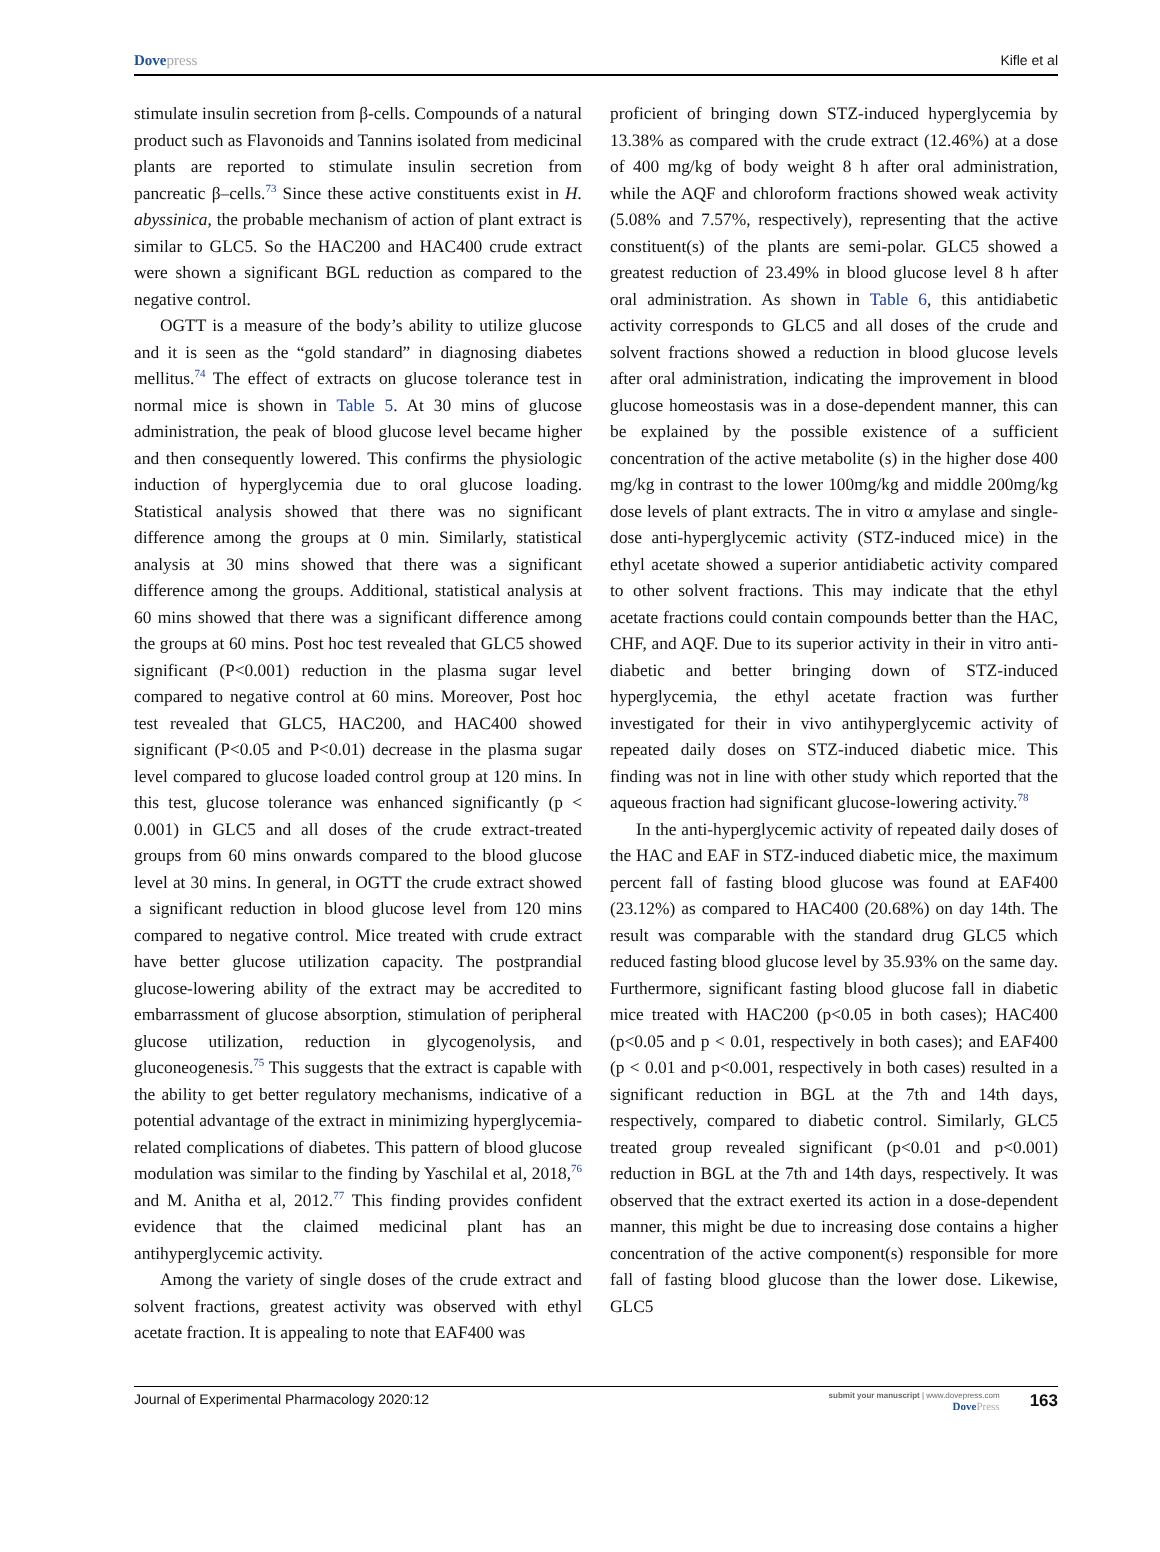Dovepress Kifle et al
stimulate insulin secretion from β-cells. Compounds of a natural product such as Flavonoids and Tannins isolated from medicinal plants are reported to stimulate insulin secretion from pancreatic β–cells.<sup>73</sup> Since these active constituents exist in H. abyssinica, the probable mechanism of action of plant extract is similar to GLC5. So the HAC200 and HAC400 crude extract were shown a significant BGL reduction as compared to the negative control.
OGTT is a measure of the body’s ability to utilize glucose and it is seen as the “gold standard” in diagnosing diabetes mellitus.<sup>74</sup> The effect of extracts on glucose tolerance test in normal mice is shown in Table 5. At 30 mins of glucose administration, the peak of blood glucose level became higher and then consequently lowered. This confirms the physiologic induction of hyperglycemia due to oral glucose loading. Statistical analysis showed that there was no significant difference among the groups at 0 min. Similarly, statistical analysis at 30 mins showed that there was a significant difference among the groups. Additional, statistical analysis at 60 mins showed that there was a significant difference among the groups at 60 mins. Post hoc test revealed that GLC5 showed significant (P<0.001) reduction in the plasma sugar level compared to negative control at 60 mins. Moreover, Post hoc test revealed that GLC5, HAC200, and HAC400 showed significant (P<0.05 and P<0.01) decrease in the plasma sugar level compared to glucose loaded control group at 120 mins. In this test, glucose tolerance was enhanced significantly (p < 0.001) in GLC5 and all doses of the crude extract-treated groups from 60 mins onwards compared to the blood glucose level at 30 mins. In general, in OGTT the crude extract showed a significant reduction in blood glucose level from 120 mins compared to negative control. Mice treated with crude extract have better glucose utilization capacity. The postprandial glucose-lowering ability of the extract may be accredited to embarrassment of glucose absorption, stimulation of peripheral glucose utilization, reduction in glycogenolysis, and gluconeogenesis.<sup>75</sup> This suggests that the extract is capable with the ability to get better regulatory mechanisms, indicative of a potential advantage of the extract in minimizing hyperglycemia-related complications of diabetes. This pattern of blood glucose modulation was similar to the finding by Yaschilal et al, 2018,<sup>76</sup> and M. Anitha et al, 2012.<sup>77</sup> This finding provides confident evidence that the claimed medicinal plant has an antihyperglycemic activity.
Among the variety of single doses of the crude extract and solvent fractions, greatest activity was observed with ethyl acetate fraction. It is appealing to note that EAF400 was
proficient of bringing down STZ-induced hyperglycemia by 13.38% as compared with the crude extract (12.46%) at a dose of 400 mg/kg of body weight 8 h after oral administration, while the AQF and chloroform fractions showed weak activity (5.08% and 7.57%, respectively), representing that the active constituent(s) of the plants are semi-polar. GLC5 showed a greatest reduction of 23.49% in blood glucose level 8 h after oral administration. As shown in Table 6, this antidiabetic activity corresponds to GLC5 and all doses of the crude and solvent fractions showed a reduction in blood glucose levels after oral administration, indicating the improvement in blood glucose homeostasis was in a dose-dependent manner, this can be explained by the possible existence of a sufficient concentration of the active metabolite (s) in the higher dose 400 mg/kg in contrast to the lower 100mg/kg and middle 200mg/kg dose levels of plant extracts. The in vitro α amylase and single-dose anti-hyperglycemic activity (STZ-induced mice) in the ethyl acetate showed a superior antidiabetic activity compared to other solvent fractions. This may indicate that the ethyl acetate fractions could contain compounds better than the HAC, CHF, and AQF. Due to its superior activity in their in vitro anti-diabetic and better bringing down of STZ-induced hyperglycemia, the ethyl acetate fraction was further investigated for their in vivo antihyperglycemic activity of repeated daily doses on STZ-induced diabetic mice. This finding was not in line with other study which reported that the aqueous fraction had significant glucose-lowering activity.<sup>78</sup>
In the anti-hyperglycemic activity of repeated daily doses of the HAC and EAF in STZ-induced diabetic mice, the maximum percent fall of fasting blood glucose was found at EAF400 (23.12%) as compared to HAC400 (20.68%) on day 14th. The result was comparable with the standard drug GLC5 which reduced fasting blood glucose level by 35.93% on the same day. Furthermore, significant fasting blood glucose fall in diabetic mice treated with HAC200 (p<0.05 in both cases); HAC400 (p<0.05 and p < 0.01, respectively in both cases); and EAF400 (p < 0.01 and p<0.001, respectively in both cases) resulted in a significant reduction in BGL at the 7th and 14th days, respectively, compared to diabetic control. Similarly, GLC5 treated group revealed significant (p<0.01 and p<0.001) reduction in BGL at the 7th and 14th days, respectively. It was observed that the extract exerted its action in a dose-dependent manner, this might be due to increasing dose contains a higher concentration of the active component(s) responsible for more fall of fasting blood glucose than the lower dose. Likewise, GLC5
Journal of Experimental Pharmacology 2020:12
submit your manuscript | www.dovepress.com
DovePress
163